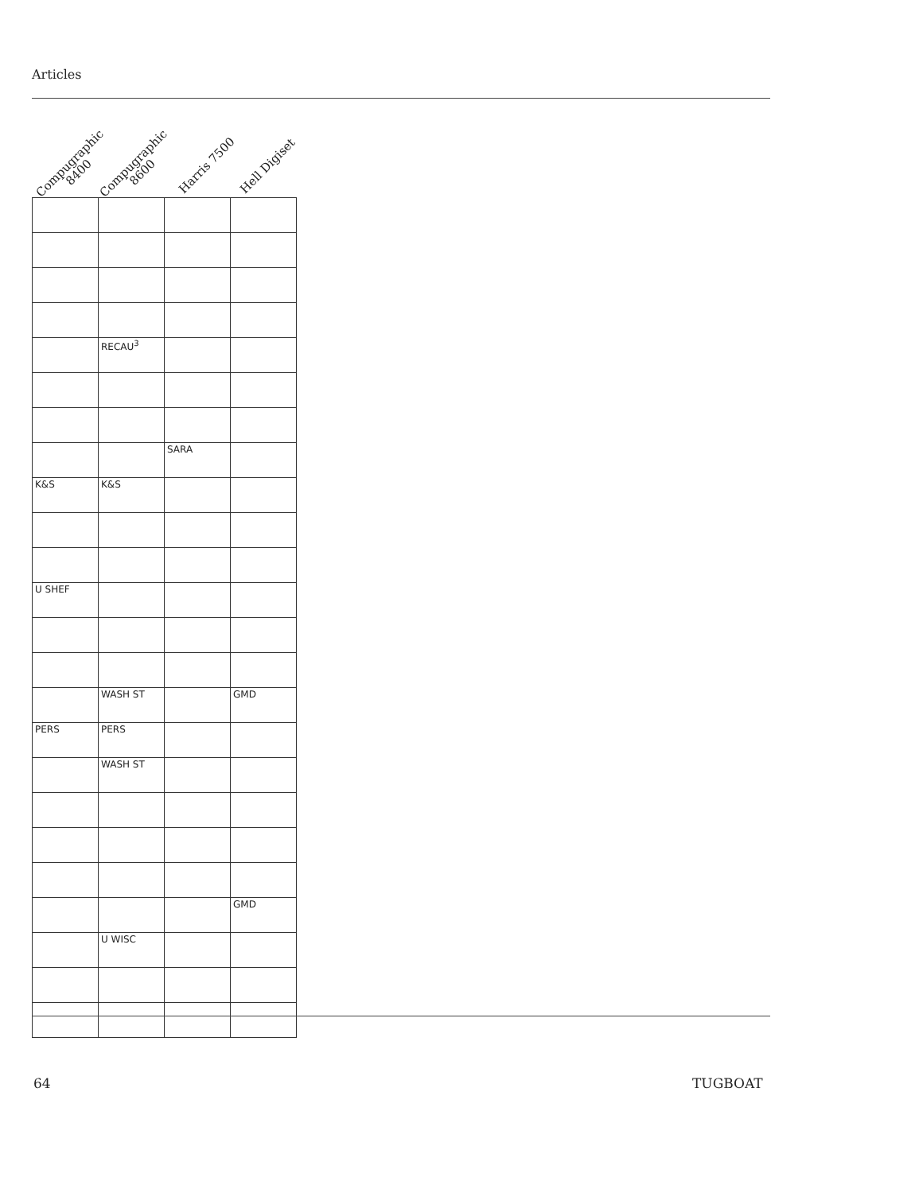Articles
Compugraphic
8400
Compugraphic
8600
Harris 7500 Hell Digiset
| | RECAU<sup>3</sup> | | |
| | | SARA | |
| K&S | K&S | | |
| U SHEF | | | |
| | WASH ST | | GMD |
| PERS | PERS | | |
| | WASH ST | | |
| | | | GMD |
| | U WISC | | |
64 TUGBOAT